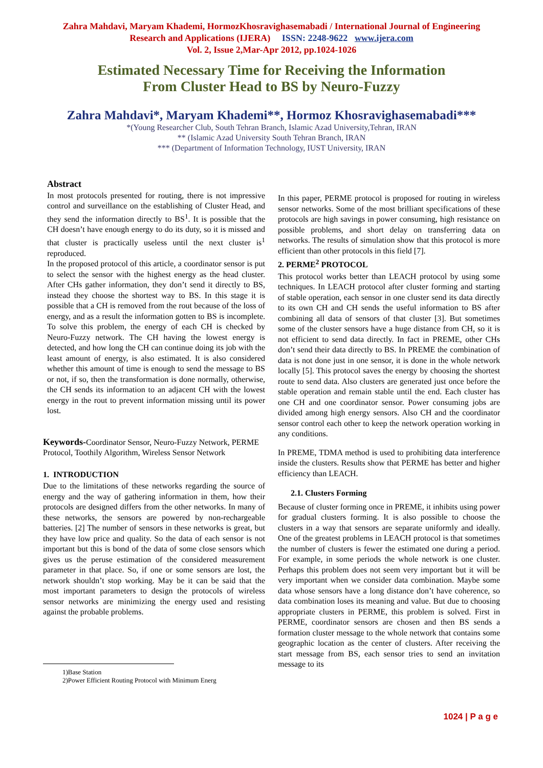Zahra Mahdavi, Maryam Khademi, HormozKhosravighasemabadi / International Journal of Engineering
Research and Applications (IJERA) ISSN: 2248-9622 www.ijera.com
Vol. 2, Issue 2,Mar-Apr 2012, pp.1024-1026
Estimated Necessary Time for Receiving the Information
From Cluster Head to BS by Neuro-Fuzzy
Zahra Mahdavi*, Maryam Khademi**, Hormoz Khosravighasemabadi***
*(Young Researcher Club, South Tehran Branch, Islamic Azad University,Tehran, IRAN
** (Islamic Azad University South Tehran Branch, IRAN
*** (Department of Information Technology, IUST University, IRAN
Abstract
In most protocols presented for routing, there is not impressive control and surveillance on the establishing of Cluster Head, and they send the information directly to BS<sup>1</sup>. It is possible that the CH doesn’t have enough energy to do its duty, so it is missed and that cluster is practically useless until the next cluster is<sup>1</sup> reproduced.
In the proposed protocol of this article, a coordinator sensor is put to select the sensor with the highest energy as the head cluster. After CHs gather information, they don’t send it directly to BS, instead they choose the shortest way to BS. In this stage it is possible that a CH is removed from the rout because of the loss of energy, and as a result the information gotten to BS is incomplete. To solve this problem, the energy of each CH is checked by Neuro-Fuzzy network. The CH having the lowest energy is detected, and how long the CH can continue doing its job with the least amount of energy, is also estimated. It is also considered whether this amount of time is enough to send the message to BS or not, if so, then the transformation is done normally, otherwise, the CH sends its information to an adjacent CH with the lowest energy in the rout to prevent information missing until its power lost.
Keywords-Coordinator Sensor, Neuro-Fuzzy Network, PERME Protocol, Toothily Algorithm, Wireless Sensor Network
1. INTRODUCTION
Due to the limitations of these networks regarding the source of energy and the way of gathering information in them, how their protocols are designed differs from the other networks. In many of these networks, the sensors are powered by non-rechargeable batteries. [2] The number of sensors in these networks is great, but they have low price and quality. So the data of each sensor is not important but this is bond of the data of some close sensors which gives us the peruse estimation of the considered measurement parameter in that place. So, if one or some sensors are lost, the network shouldn’t stop working. May be it can be said that the most important parameters to design the protocols of wireless sensor networks are minimizing the energy used and resisting against the probable problems.
1)Base Station
2)Power Efficient Routing Protocol with Minimum Energ
In this paper, PERME protocol is proposed for routing in wireless sensor networks. Some of the most brilliant specifications of these protocols are high savings in power consuming, high resistance on possible problems, and short delay on transferring data on networks. The results of simulation show that this protocol is more efficient than other protocols in this field [7].
2. PERME<sup>2</sup> PROTOCOL
This protocol works better than LEACH protocol by using some techniques. In LEACH protocol after cluster forming and starting of stable operation, each sensor in one cluster send its data directly to its own CH and CH sends the useful information to BS after combining all data of sensors of that cluster [3]. But sometimes some of the cluster sensors have a huge distance from CH, so it is not efficient to send data directly. In fact in PREME, other CHs don’t send their data directly to BS. In PREME the combination of data is not done just in one sensor, it is done in the whole network locally [5]. This protocol saves the energy by choosing the shortest route to send data. Also clusters are generated just once before the stable operation and remain stable until the end. Each cluster has one CH and one coordinator sensor. Power consuming jobs are divided among high energy sensors. Also CH and the coordinator sensor control each other to keep the network operation working in any conditions.
In PREME, TDMA method is used to prohibiting data interference inside the clusters. Results show that PERME has better and higher efficiency than LEACH.
2.1. Clusters Forming
Because of cluster forming once in PREME, it inhibits using power for gradual clusters forming. It is also possible to choose the clusters in a way that sensors are separate uniformly and ideally. One of the greatest problems in LEACH protocol is that sometimes the number of clusters is fewer the estimated one during a period. For example, in some periods the whole network is one cluster. Perhaps this problem does not seem very important but it will be very important when we consider data combination. Maybe some data whose sensors have a long distance don’t have coherence, so data combination loses its meaning and value. But due to choosing appropriate clusters in PERME, this problem is solved. First in PERME, coordinator sensors are chosen and then BS sends a formation cluster message to the whole network that contains some geographic location as the center of clusters. After receiving the start message from BS, each sensor tries to send an invitation message to its
1024 | P a g e